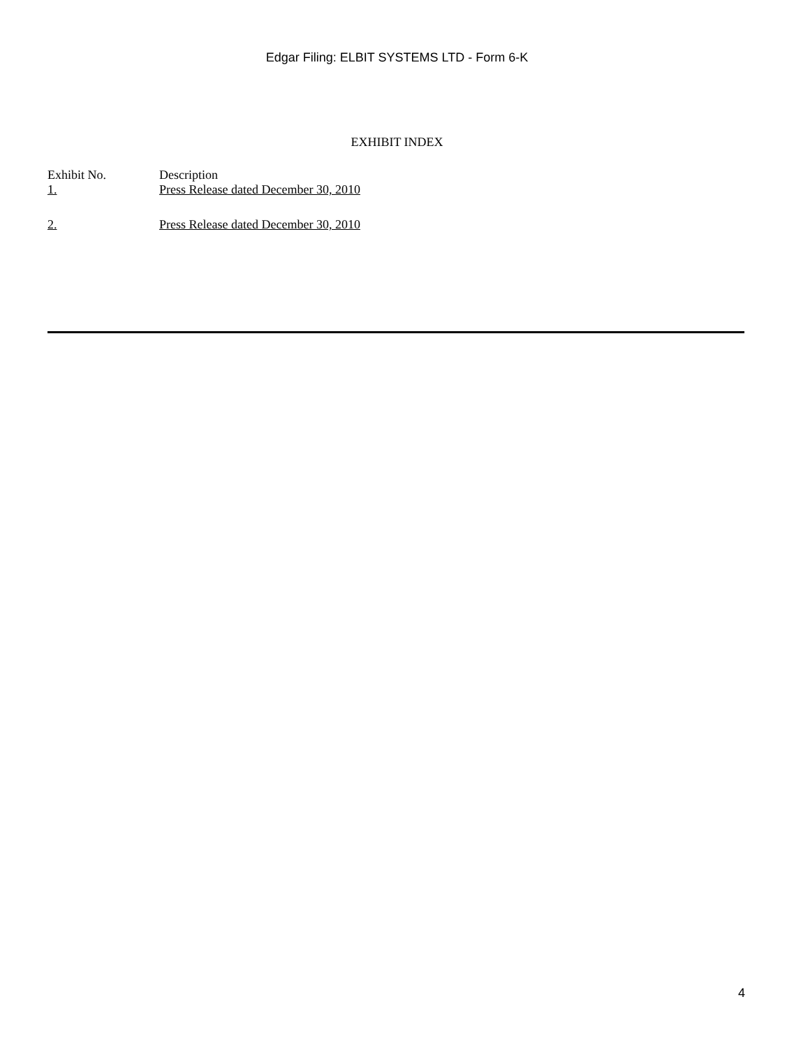Edgar Filing: ELBIT SYSTEMS LTD - Form 6-K
EXHIBIT INDEX
| Exhibit No. | Description |
| --- | --- |
| 1. | Press Release dated December 30, 2010 |
| 2. | Press Release dated December 30, 2010 |
4